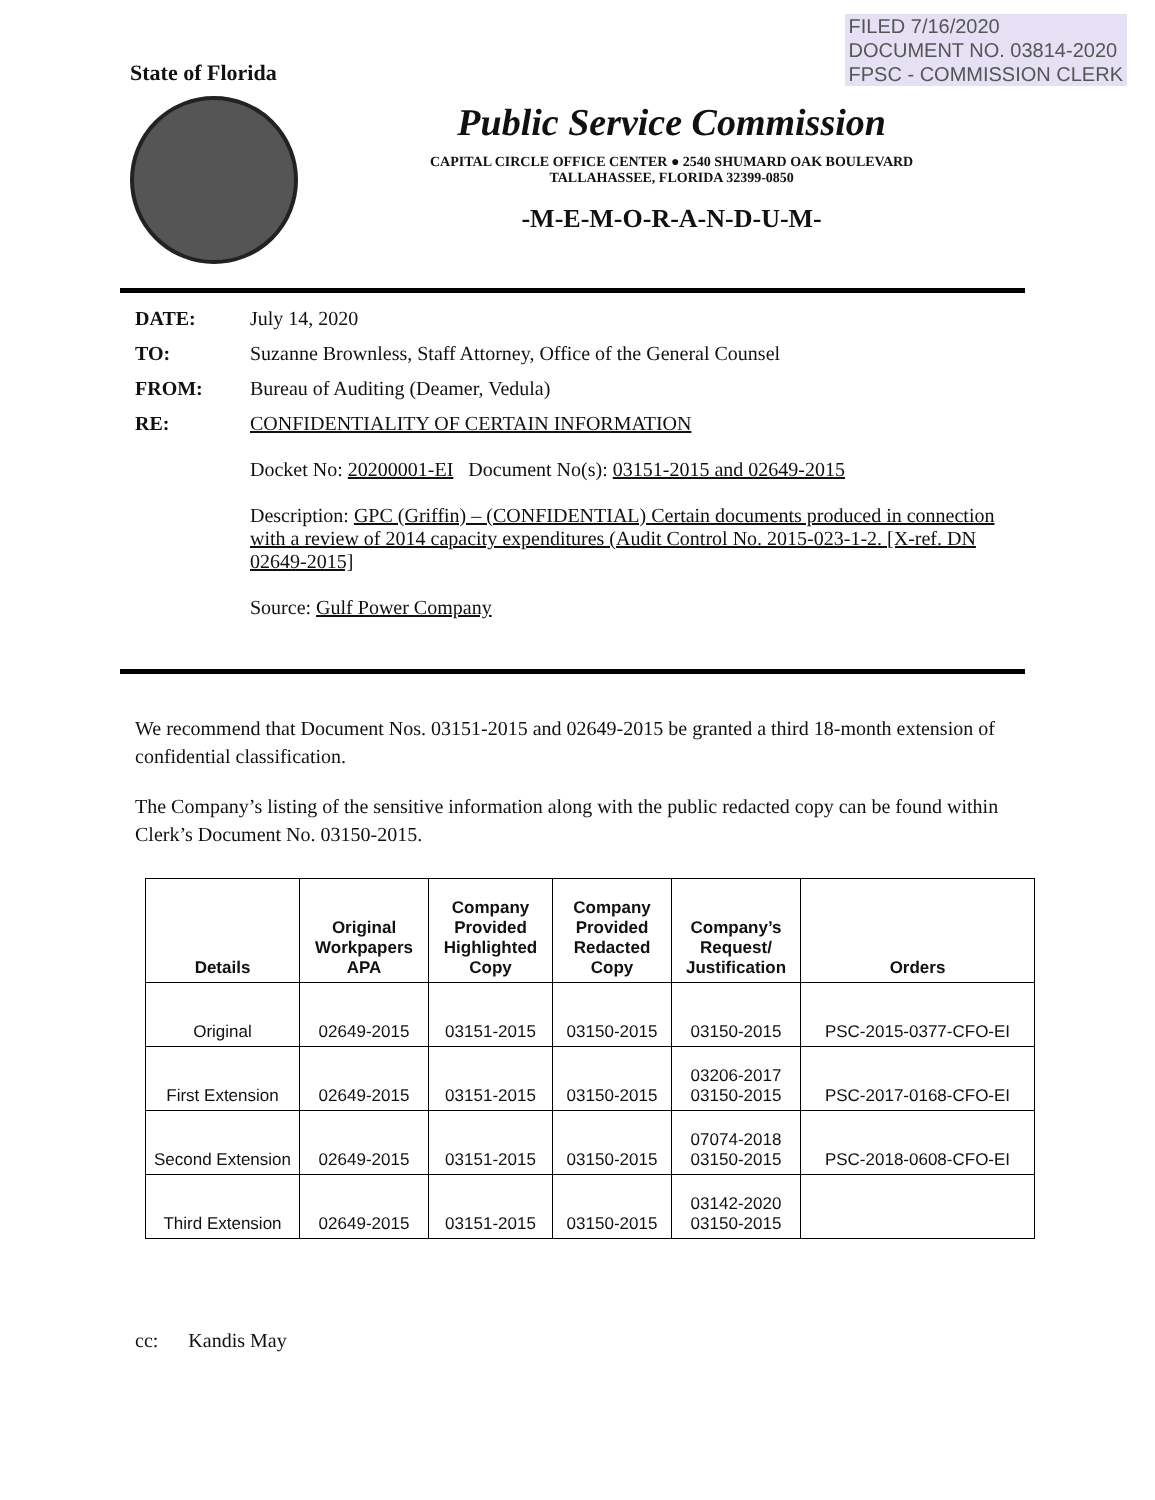FILED 7/16/2020
DOCUMENT NO. 03814-2020
FPSC - COMMISSION CLERK
State of Florida
Public Service Commission
CAPITAL CIRCLE OFFICE CENTER ● 2540 SHUMARD OAK BOULEVARD
TALLAHASSEE, FLORIDA 32399-0850
-M-E-M-O-R-A-N-D-U-M-
DATE: July 14, 2020
TO: Suzanne Brownless, Staff Attorney, Office of the General Counsel
FROM: Bureau of Auditing (Deamer, Vedula)
RE: CONFIDENTIALITY OF CERTAIN INFORMATION
Docket No: 20200001-EI Document No(s): 03151-2015 and 02649-2015
Description: GPC (Griffin) – (CONFIDENTIAL) Certain documents produced in connection with a review of 2014 capacity expenditures (Audit Control No. 2015-023-1-2. [X-ref. DN 02649-2015]
Source: Gulf Power Company
We recommend that Document Nos. 03151-2015 and 02649-2015 be granted a third 18-month extension of confidential classification.
The Company’s listing of the sensitive information along with the public redacted copy can be found within Clerk’s Document No. 03150-2015.
| Details | Original Workpapers APA | Company Provided Highlighted Copy | Company Provided Redacted Copy | Company’s Request/ Justification | Orders |
| --- | --- | --- | --- | --- | --- |
| Original | 02649-2015 | 03151-2015 | 03150-2015 | 03150-2015 | PSC-2015-0377-CFO-EI |
| First Extension | 02649-2015 | 03151-2015 | 03150-2015 | 03206-2017 03150-2015 | PSC-2017-0168-CFO-EI |
| Second Extension | 02649-2015 | 03151-2015 | 03150-2015 | 07074-2018 03150-2015 | PSC-2018-0608-CFO-EI |
| Third Extension | 02649-2015 | 03151-2015 | 03150-2015 | 03142-2020 03150-2015 | |
cc: Kandis May